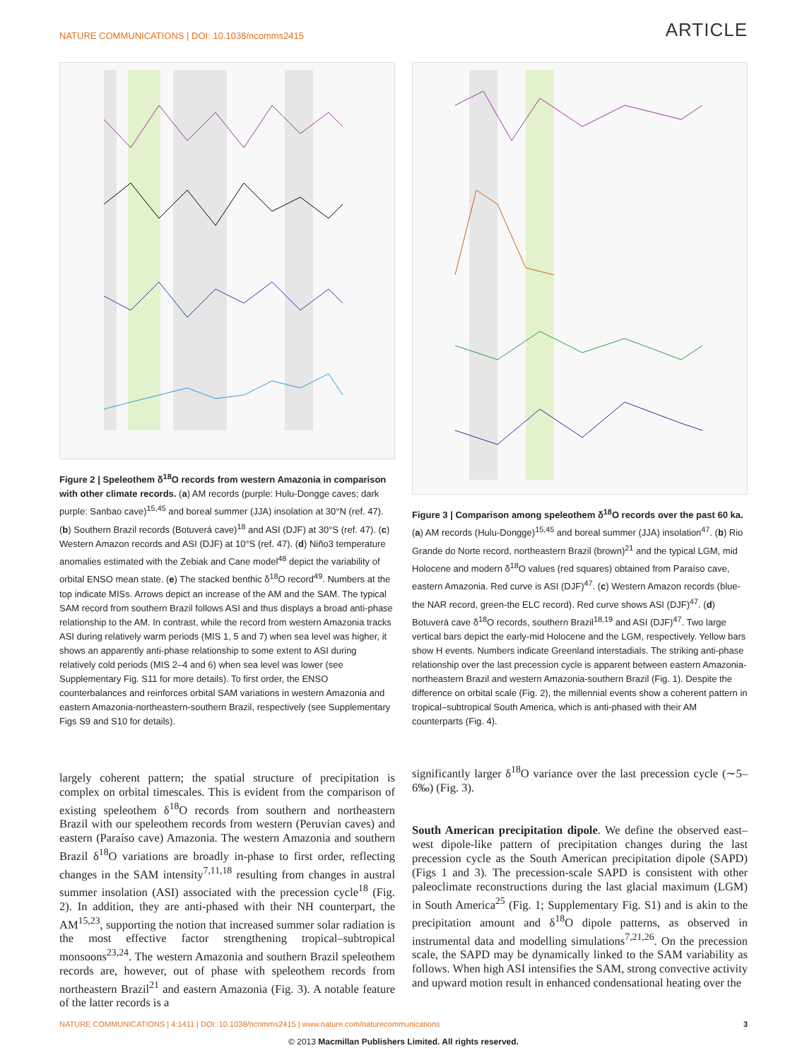NATURE COMMUNICATIONS | DOI: 10.1038/ncomms2415 ARTICLE
Figure 2 | Speleothem δ<sup>18</sup>O records from western Amazonia in comparison with other climate records. (a) AM records (purple: Hulu-Dongge caves; dark purple: Sanbao cave)<sup>15,45</sup> and boreal summer (JJA) insolation at 30°N (ref. 47). (b) Southern Brazil records (Botuverá cave)<sup>18</sup> and ASI (DJF) at 30°S (ref. 47). (c) Western Amazon records and ASI (DJF) at 10°S (ref. 47). (d) Niño3 temperature anomalies estimated with the Zebiak and Cane model<sup>48</sup> depict the variability of orbital ENSO mean state. (e) The stacked benthic δ<sup>18</sup>O record<sup>49</sup>. Numbers at the top indicate MISs. Arrows depict an increase of the AM and the SAM. The typical SAM record from southern Brazil follows ASI and thus displays a broad anti-phase relationship to the AM. In contrast, while the record from western Amazonia tracks ASI during relatively warm periods (MIS 1, 5 and 7) when sea level was higher, it shows an apparently anti-phase relationship to some extent to ASI during relatively cold periods (MIS 2–4 and 6) when sea level was lower (see Supplementary Fig. S11 for more details). To first order, the ENSO counterbalances and reinforces orbital SAM variations in western Amazonia and eastern Amazonia-northeastern-southern Brazil, respectively (see Supplementary Figs S9 and S10 for details).
largely coherent pattern; the spatial structure of precipitation is complex on orbital timescales. This is evident from the comparison of existing speleothem δ<sup>18</sup>O records from southern and northeastern Brazil with our speleothem records from western (Peruvian caves) and eastern (Paraíso cave) Amazonia. The western Amazonia and southern Brazil δ<sup>18</sup>O variations are broadly in-phase to first order, reflecting changes in the SAM intensity<sup>7,11,18</sup> resulting from changes in austral summer insolation (ASI) associated with the precession cycle<sup>18</sup> (Fig. 2). In addition, they are anti-phased with their NH counterpart, the AM<sup>15,23</sup>, supporting the notion that increased summer solar radiation is the most effective factor strengthening tropical–subtropical monsoons<sup>23,24</sup>. The western Amazonia and southern Brazil speleothem records are, however, out of phase with speleothem records from northeastern Brazil<sup>21</sup> and eastern Amazonia (Fig. 3). A notable feature of the latter records is a
Figure 3 | Comparison among speleothem δ<sup>18</sup>O records over the past 60 ka. (a) AM records (Hulu-Dongge)<sup>15,45</sup> and boreal summer (JJA) insolation<sup>47</sup>. (b) Rio Grande do Norte record, northeastern Brazil (brown)<sup>21</sup> and the typical LGM, mid Holocene and modern δ<sup>18</sup>O values (red squares) obtained from Paraíso cave, eastern Amazonia. Red curve is ASI (DJF)<sup>47</sup>. (c) Western Amazon records (blue-the NAR record, green-the ELC record). Red curve shows ASI (DJF)<sup>47</sup>. (d) Botuverá cave δ<sup>18</sup>O records, southern Brazil<sup>18,19</sup> and ASI (DJF)<sup>47</sup>. Two large vertical bars depict the early-mid Holocene and the LGM, respectively. Yellow bars show H events. Numbers indicate Greenland interstadials. The striking anti-phase relationship over the last precession cycle is apparent between eastern Amazonia-northeastern Brazil and western Amazonia-southern Brazil (Fig. 1). Despite the difference on orbital scale (Fig. 2), the millennial events show a coherent pattern in tropical–subtropical South America, which is anti-phased with their AM counterparts (Fig. 4).
significantly larger δ<sup>18</sup>O variance over the last precession cycle (∼5–6‰) (Fig. 3).
South American precipitation dipole. We define the observed east–west dipole-like pattern of precipitation changes during the last precession cycle as the South American precipitation dipole (SAPD) (Figs 1 and 3). The precession-scale SAPD is consistent with other paleoclimate reconstructions during the last glacial maximum (LGM) in South America<sup>25</sup> (Fig. 1; Supplementary Fig. S1) and is akin to the precipitation amount and δ<sup>18</sup>O dipole patterns, as observed in instrumental data and modelling simulations<sup>7,21,26</sup>. On the precession scale, the SAPD may be dynamically linked to the SAM variability as follows. When high ASI intensifies the SAM, strong convective activity and upward motion result in enhanced condensational heating over the
NATURE COMMUNICATIONS | 4:1411 | DOI: 10.1038/ncomms2415 | www.nature.com/naturecommunications 3
© 2013 Macmillan Publishers Limited. All rights reserved.